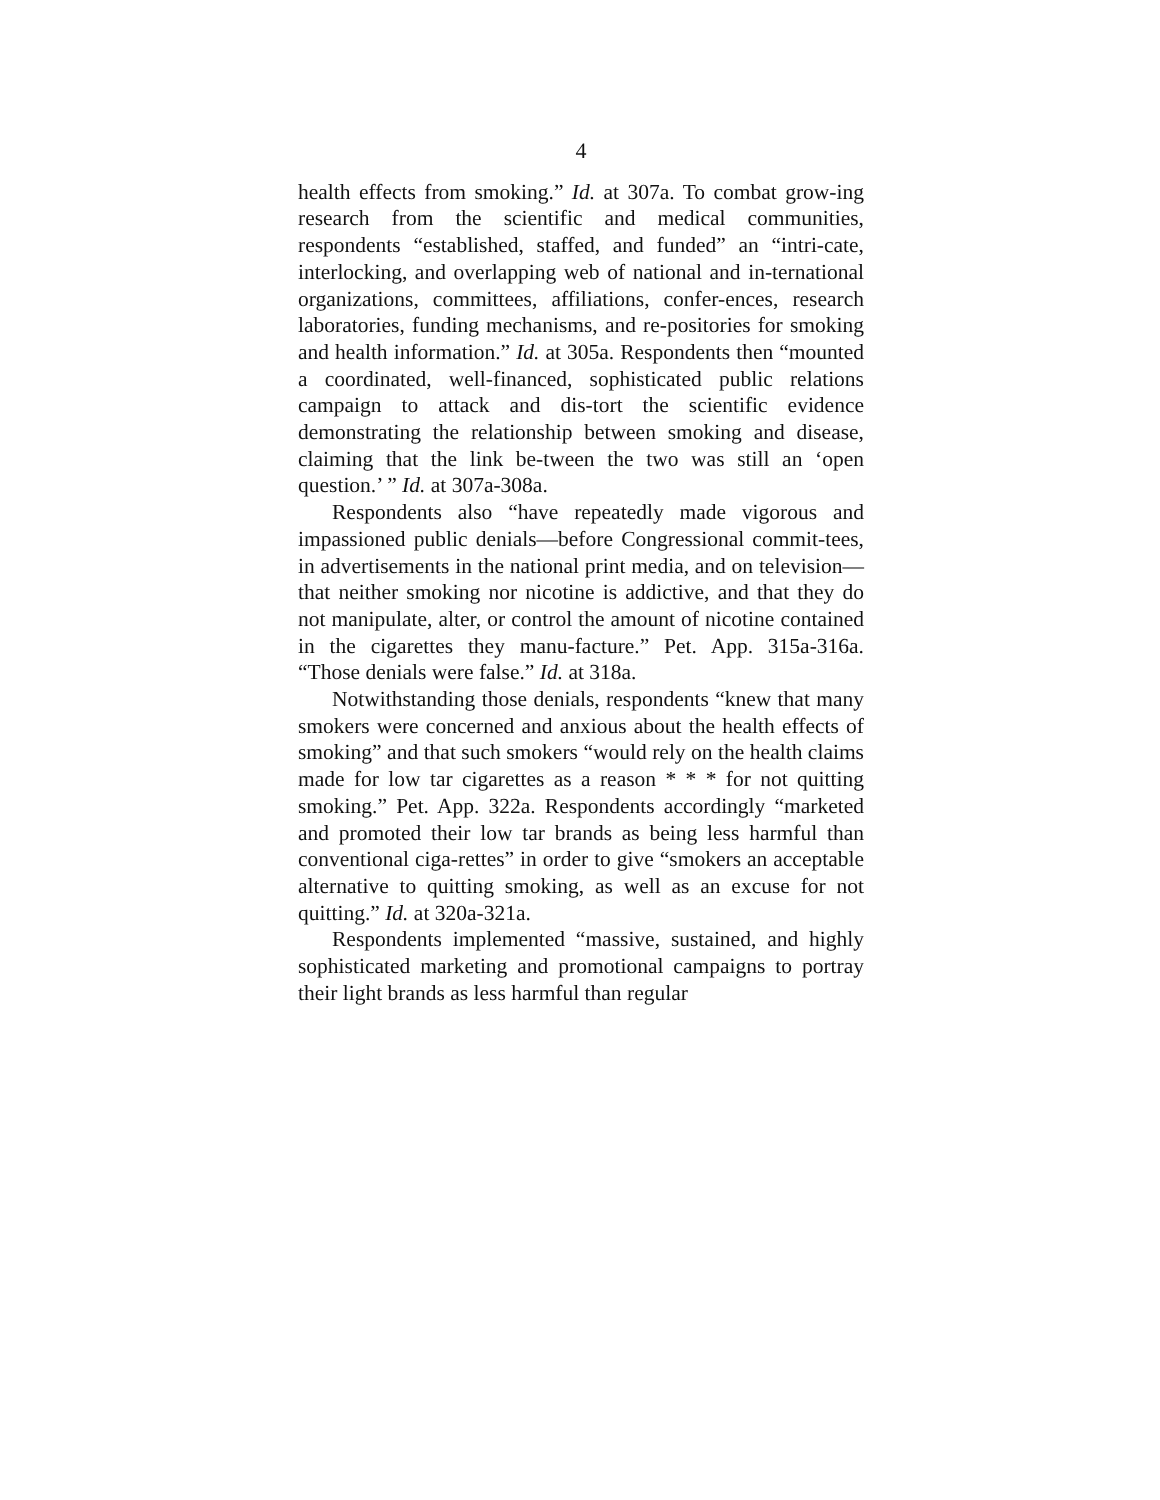4
health effects from smoking.” Id. at 307a. To combat grow-ing research from the scientific and medical communities, respondents “established, staffed, and funded” an “intri-cate, interlocking, and overlapping web of national and in-ternational organizations, committees, affiliations, confer-ences, research laboratories, funding mechanisms, and re-positories for smoking and health information.” Id. at 305a. Respondents then “mounted a coordinated, well-financed, sophisticated public relations campaign to attack and dis-tort the scientific evidence demonstrating the relationship between smoking and disease, claiming that the link be-tween the two was still an ‘open question.’ ” Id. at 307a-308a.
Respondents also “have repeatedly made vigorous and impassioned public denials—before Congressional commit-tees, in advertisements in the national print media, and on television—that neither smoking nor nicotine is addictive, and that they do not manipulate, alter, or control the amount of nicotine contained in the cigarettes they manu-facture.” Pet. App. 315a-316a. “Those denials were false.” Id. at 318a.
Notwithstanding those denials, respondents “knew that many smokers were concerned and anxious about the health effects of smoking” and that such smokers “would rely on the health claims made for low tar cigarettes as a reason * * * for not quitting smoking.” Pet. App. 322a. Respondents accordingly “marketed and promoted their low tar brands as being less harmful than conventional ciga-rettes” in order to give “smokers an acceptable alternative to quitting smoking, as well as an excuse for not quitting.” Id. at 320a-321a.
Respondents implemented “massive, sustained, and highly sophisticated marketing and promotional campaigns to portray their light brands as less harmful than regular